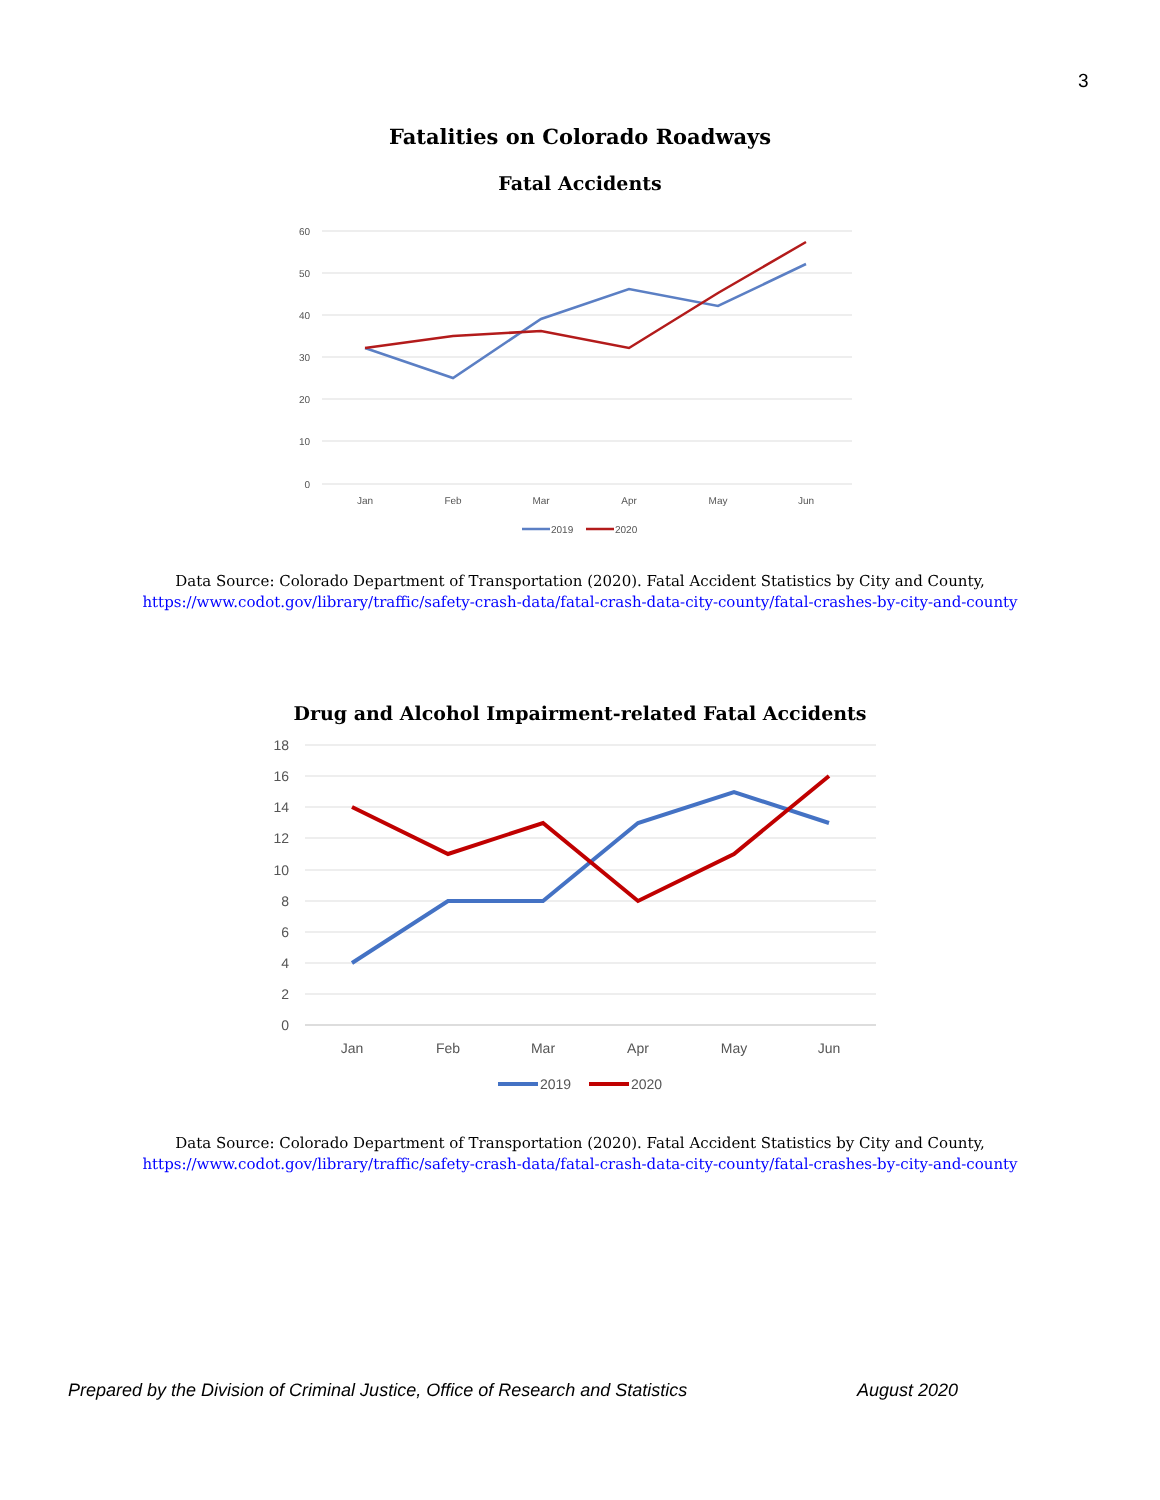3
Fatalities on Colorado Roadways
Fatal Accidents
60
50
40
30
20
10
0
Jan
Feb
Mar
Apr
May
Jun
2019
2020
Data Source: Colorado Department of Transportation (2020). Fatal Accident Statistics by City and County,
https://www.codot.gov/library/traffic/safety-crash-data/fatal-crash-data-city-county/fatal-crashes-by-city-and-county
Drug and Alcohol Impairment-related Fatal Accidents
18
16
14
12
10
8
6
4
2
0
Jan
Feb
Mar
Apr
May
Jun
2019
2020
Data Source: Colorado Department of Transportation (2020). Fatal Accident Statistics by City and County,
https://www.codot.gov/library/traffic/safety-crash-data/fatal-crash-data-city-county/fatal-crashes-by-city-and-county
Prepared by the Division of Criminal Justice, Office of Research and Statistics August 2020